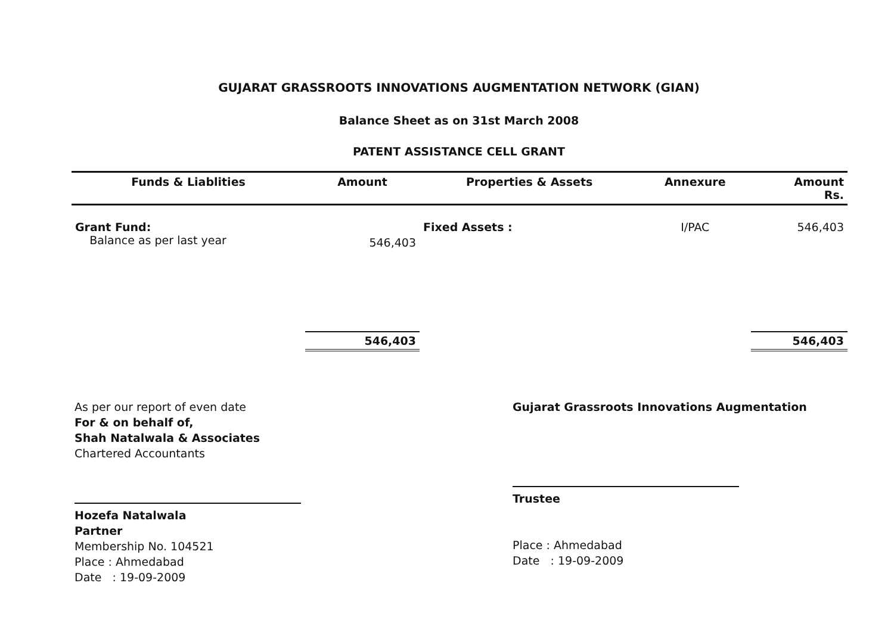GUJARAT GRASSROOTS INNOVATIONS AUGMENTATION NETWORK (GIAN)
Balance Sheet as on 31st March 2008
PATENT ASSISTANCE CELL GRANT
| Funds & Liablities | Amount | Properties & Assets | Annexure | Amount Rs. |
| --- | --- | --- | --- | --- |
| Grant Fund: Balance as per last year | 546,403 | Fixed Assets : | I/PAC | 546,403 |
| | 546,403 | | | 546,403 |
As per our report of even date
For & on behalf of,
Shah Natalwala & Associates
Chartered Accountants
Hozefa Natalwala
Partner
Membership No. 104521
Place : Ahmedabad
Date : 19-09-2009
Gujarat Grassroots Innovations Augmentation
Trustee
Place : Ahmedabad
Date : 19-09-2009